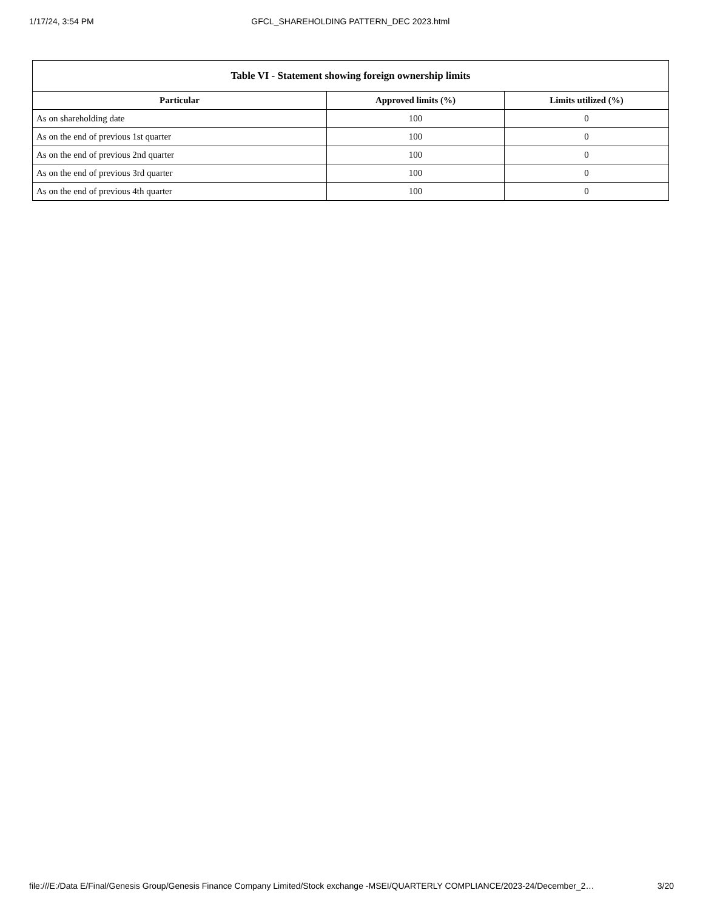1/17/24, 3:54 PM GFCL_SHAREHOLDING PATTERN_DEC 2023.html
| Table VI - Statement showing foreign ownership limits | | |
| --- | --- | --- |
| Particular | Approved limits (%) | Limits utilized (%) |
| As on shareholding date | 100 | 0 |
| As on the end of previous 1st quarter | 100 | 0 |
| As on the end of previous 2nd quarter | 100 | 0 |
| As on the end of previous 3rd quarter | 100 | 0 |
| As on the end of previous 4th quarter | 100 | 0 |
file:///E:/Data E/Final/Genesis Group/Genesis Finance Company Limited/Stock exchange -MSEI/QUARTERLY COMPLIANCE/2023-24/December_2… 3/20